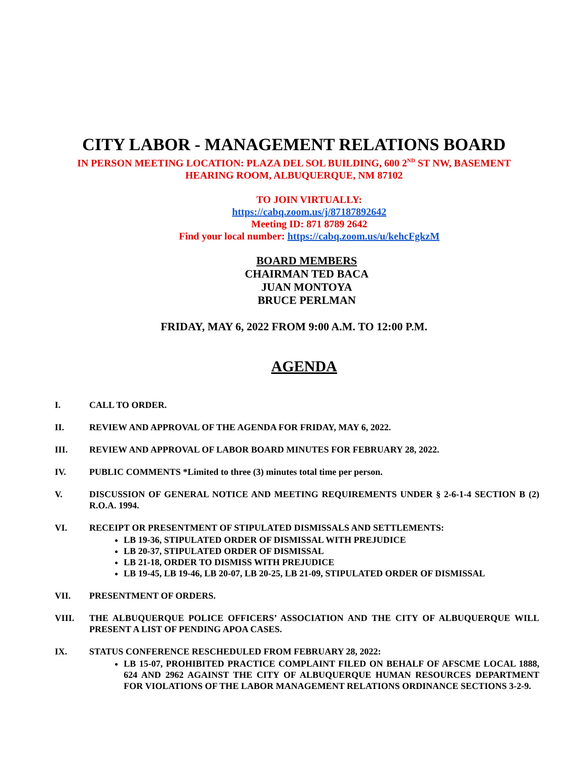CITY LABOR - MANAGEMENT RELATIONS BOARD
IN PERSON MEETING LOCATION: PLAZA DEL SOL BUILDING, 600 2<sup>ND</sup> ST NW, BASEMENT
HEARING ROOM, ALBUQUERQUE, NM 87102
TO JOIN VIRTUALLY:
https://cabq.zoom.us/j/87187892642
Meeting ID: 871 8789 2642
Find your local number: https://cabq.zoom.us/u/kehcFgkzM
BOARD MEMBERS
CHAIRMAN TED BACA
JUAN MONTOYA
BRUCE PERLMAN
FRIDAY, MAY 6, 2022 FROM 9:00 A.M. TO 12:00 P.M.
AGENDA
I. CALL TO ORDER.
II. REVIEW AND APPROVAL OF THE AGENDA FOR FRIDAY, MAY 6, 2022.
III. REVIEW AND APPROVAL OF LABOR BOARD MINUTES FOR FEBRUARY 28, 2022.
IV. PUBLIC COMMENTS *Limited to three (3) minutes total time per person.
V. DISCUSSION OF GENERAL NOTICE AND MEETING REQUIREMENTS UNDER § 2-6-1-4 SECTION B (2) R.O.A. 1994.
VI. RECEIPT OR PRESENTMENT OF STIPULATED DISMISSALS AND SETTLEMENTS:
LB 19-36, STIPULATED ORDER OF DISMISSAL WITH PREJUDICE
LB 20-37, STIPULATED ORDER OF DISMISSAL
LB 21-18, ORDER TO DISMISS WITH PREJUDICE
LB 19-45, LB 19-46, LB 20-07, LB 20-25, LB 21-09, STIPULATED ORDER OF DISMISSAL
VII. PRESENTMENT OF ORDERS.
VIII. THE ALBUQUERQUE POLICE OFFICERS’ ASSOCIATION AND THE CITY OF ALBUQUERQUE WILL PRESENT A LIST OF PENDING APOA CASES.
IX. STATUS CONFERENCE RESCHEDULED FROM FEBRUARY 28, 2022:
LB 15-07, PROHIBITED PRACTICE COMPLAINT FILED ON BEHALF OF AFSCME LOCAL 1888, 624 AND 2962 AGAINST THE CITY OF ALBUQUERQUE HUMAN RESOURCES DEPARTMENT FOR VIOLATIONS OF THE LABOR MANAGEMENT RELATIONS ORDINANCE SECTIONS 3-2-9.